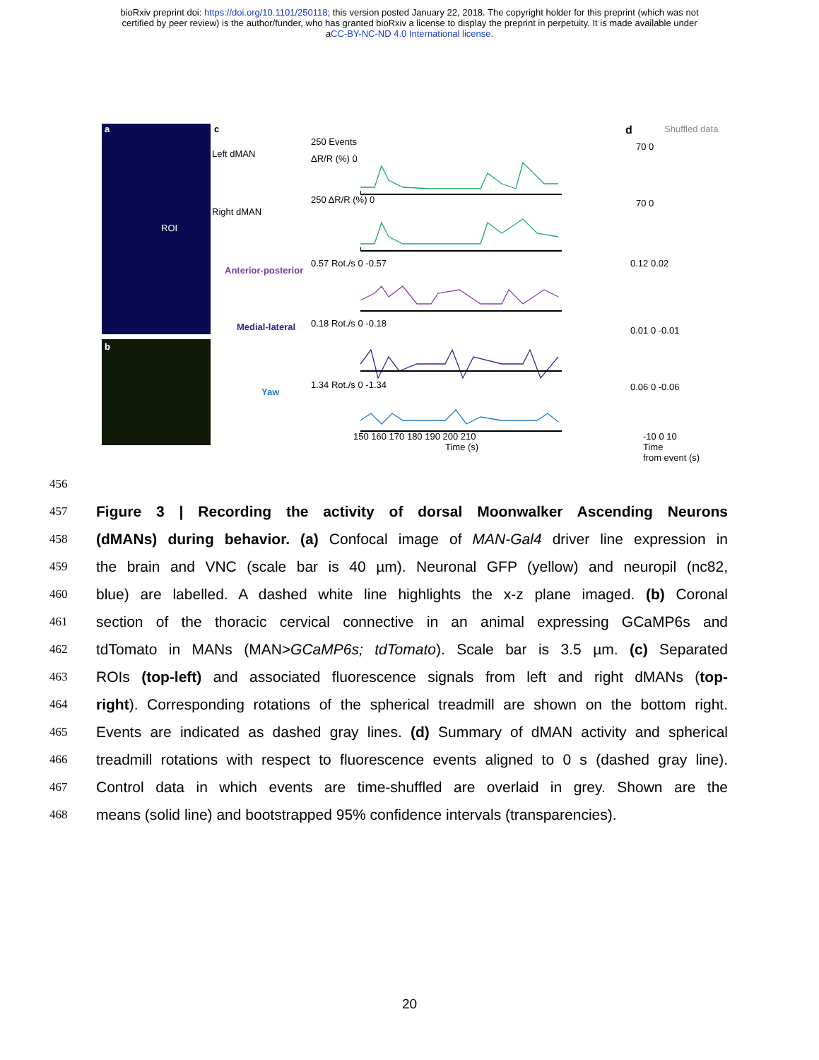bioRxiv preprint doi: https://doi.org/10.1101/250118; this version posted January 22, 2018. The copyright holder for this preprint (which was not
certified by peer review) is the author/funder, who has granted bioRxiv a license to display the preprint in perpetuity. It is made available under
aCC-BY-NC-ND 4.0 International license.
a
ROI
b
c
Left dMAN
Right dMAN
Anterior-posterior
Medial-lateral
Yaw
250 Events
ΔR/R (%) 0
250 ΔR/R (%) 0
0.57 Rot./s 0 -0.57
0.18 Rot./s 0 -0.18
1.34 Rot./s 0 -1.34
150 160 170 180 190 200 210
Time (s)
d Shuffled data
70 0
70 0
0.12 0.02
0.01 0 -0.01
0.06 0 -0.06
-10 0 10
Time
from event (s)
456
457 Figure 3 | Recording the activity of dorsal Moonwalker Ascending Neurons
458 (dMANs) during behavior. (a) Confocal image of MAN-Gal4 driver line expression in
459 the brain and VNC (scale bar is 40 µm). Neuronal GFP (yellow) and neuropil (nc82,
460 blue) are labelled. A dashed white line highlights the x-z plane imaged. (b) Coronal
461 section of the thoracic cervical connective in an animal expressing GCaMP6s and
462 tdTomato in MANs (MAN>GCaMP6s; tdTomato). Scale bar is 3.5 µm. (c) Separated
463 ROIs (top-left) and associated fluorescence signals from left and right dMANs (top-
464 right). Corresponding rotations of the spherical treadmill are shown on the bottom right.
465 Events are indicated as dashed gray lines. (d) Summary of dMAN activity and spherical
466 treadmill rotations with respect to fluorescence events aligned to 0 s (dashed gray line).
467 Control data in which events are time-shuffled are overlaid in grey. Shown are the
468 means (solid line) and bootstrapped 95% confidence intervals (transparencies).
20